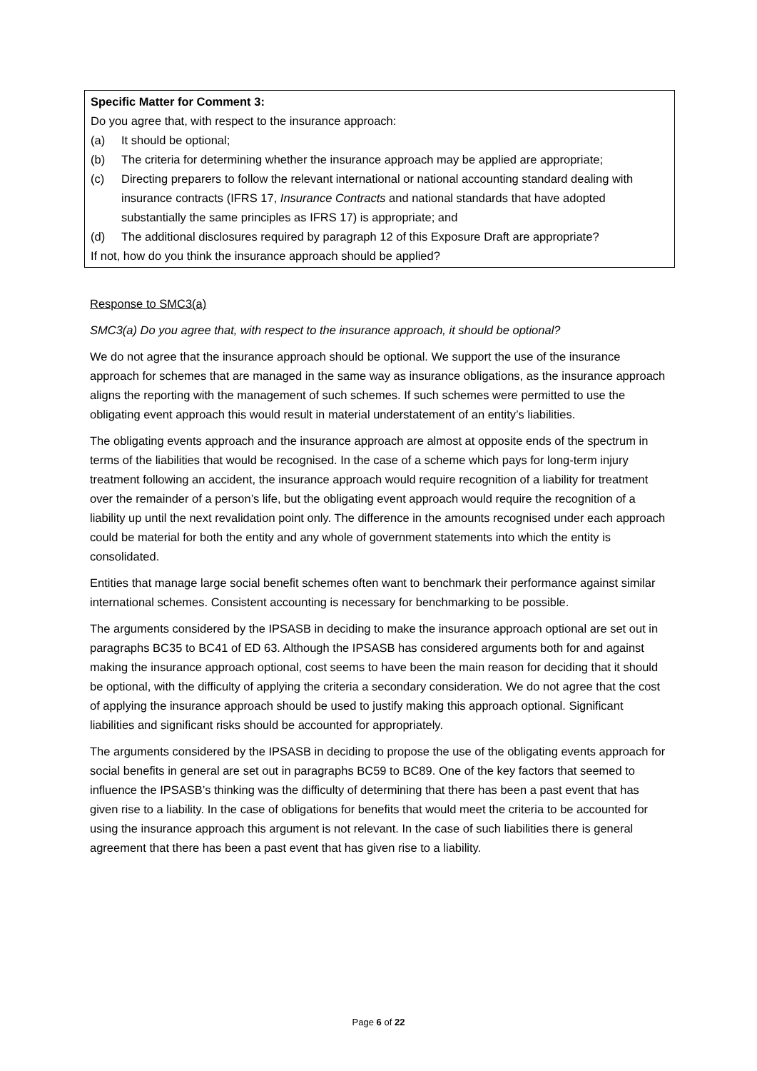Specific Matter for Comment 3:
Do you agree that, with respect to the insurance approach:
(a) It should be optional;
(b) The criteria for determining whether the insurance approach may be applied are appropriate;
(c) Directing preparers to follow the relevant international or national accounting standard dealing with insurance contracts (IFRS 17, Insurance Contracts and national standards that have adopted substantially the same principles as IFRS 17) is appropriate; and
(d) The additional disclosures required by paragraph 12 of this Exposure Draft are appropriate?
If not, how do you think the insurance approach should be applied?
Response to SMC3(a)
SMC3(a) Do you agree that, with respect to the insurance approach, it should be optional?
We do not agree that the insurance approach should be optional. We support the use of the insurance approach for schemes that are managed in the same way as insurance obligations, as the insurance approach aligns the reporting with the management of such schemes. If such schemes were permitted to use the obligating event approach this would result in material understatement of an entity’s liabilities.
The obligating events approach and the insurance approach are almost at opposite ends of the spectrum in terms of the liabilities that would be recognised. In the case of a scheme which pays for long-term injury treatment following an accident, the insurance approach would require recognition of a liability for treatment over the remainder of a person’s life, but the obligating event approach would require the recognition of a liability up until the next revalidation point only. The difference in the amounts recognised under each approach could be material for both the entity and any whole of government statements into which the entity is consolidated.
Entities that manage large social benefit schemes often want to benchmark their performance against similar international schemes. Consistent accounting is necessary for benchmarking to be possible.
The arguments considered by the IPSASB in deciding to make the insurance approach optional are set out in paragraphs BC35 to BC41 of ED 63. Although the IPSASB has considered arguments both for and against making the insurance approach optional, cost seems to have been the main reason for deciding that it should be optional, with the difficulty of applying the criteria a secondary consideration. We do not agree that the cost of applying the insurance approach should be used to justify making this approach optional. Significant liabilities and significant risks should be accounted for appropriately.
The arguments considered by the IPSASB in deciding to propose the use of the obligating events approach for social benefits in general are set out in paragraphs BC59 to BC89. One of the key factors that seemed to influence the IPSASB’s thinking was the difficulty of determining that there has been a past event that has given rise to a liability. In the case of obligations for benefits that would meet the criteria to be accounted for using the insurance approach this argument is not relevant. In the case of such liabilities there is general agreement that there has been a past event that has given rise to a liability.
Page 6 of 22